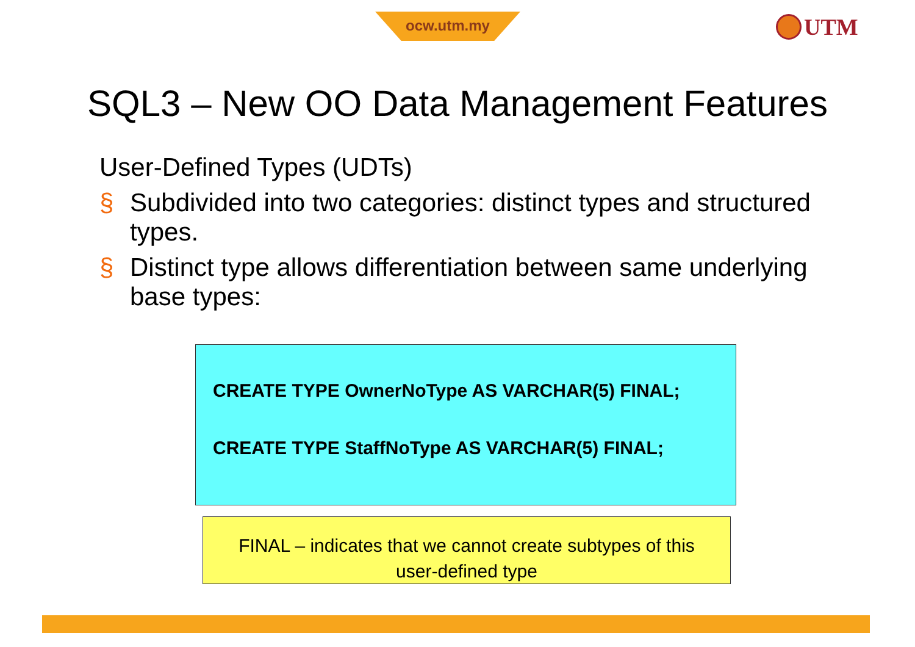ocw.utm.my UTM
SQL3 – New OO Data Management Features
User-Defined Types (UDTs)
§ Subdivided into two categories: distinct types and structured types.
§ Distinct type allows differentiation between same underlying base types:
CREATE TYPE OwnerNoType AS VARCHAR(5) FINAL;
CREATE TYPE StaffNoType AS VARCHAR(5) FINAL;
FINAL – indicates that we cannot create subtypes of this
user-defined type